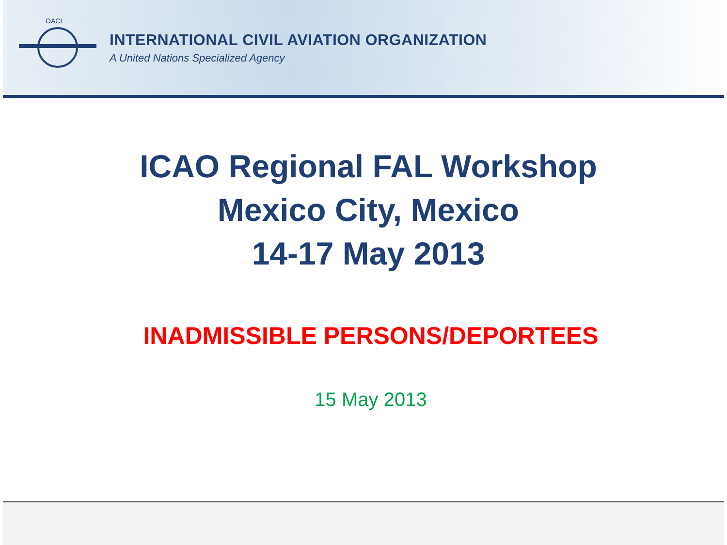OACI
INTERNATIONAL CIVIL AVIATION ORGANIZATION
A United Nations Specialized Agency
ICAO Regional FAL Workshop
Mexico City, Mexico
14-17 May 2013
INADMISSIBLE PERSONS/DEPORTEES
15 May 2013